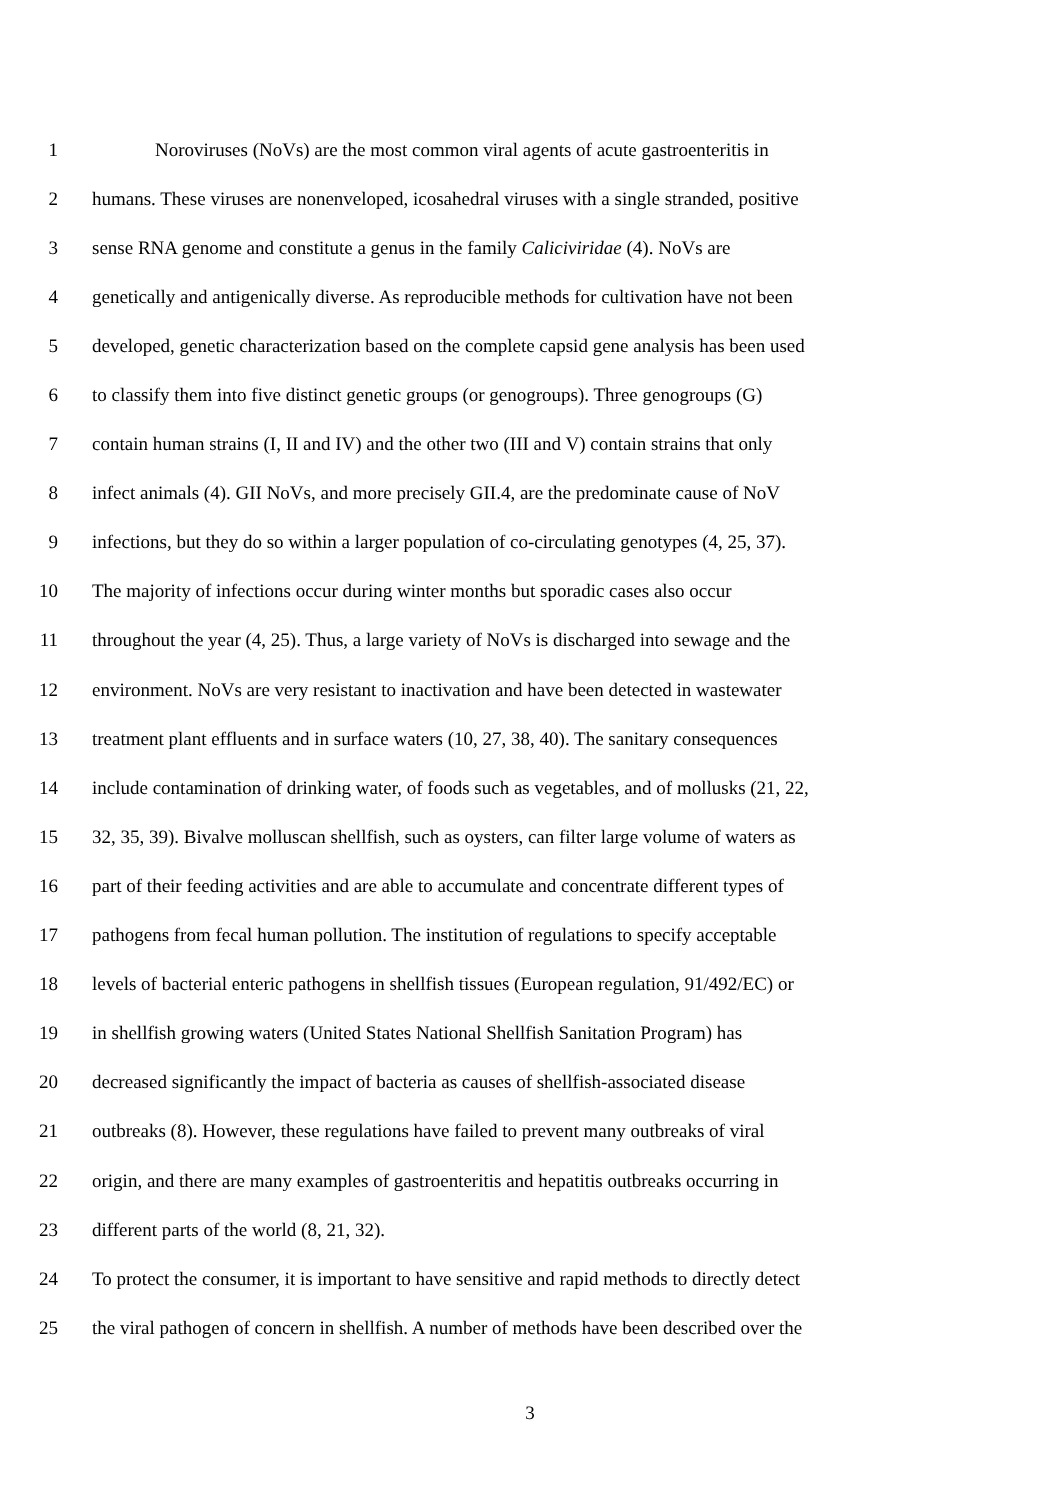1 Noroviruses (NoVs) are the most common viral agents of acute gastroenteritis in
2 humans. These viruses are nonenveloped, icosahedral viruses with a single stranded, positive
3 sense RNA genome and constitute a genus in the family Caliciviridae (4). NoVs are
4 genetically and antigenically diverse. As reproducible methods for cultivation have not been
5 developed, genetic characterization based on the complete capsid gene analysis has been used
6 to classify them into five distinct genetic groups (or genogroups). Three genogroups (G)
7 contain human strains (I, II and IV) and the other two (III and V) contain strains that only
8 infect animals (4). GII NoVs, and more precisely GII.4, are the predominate cause of NoV
9 infections, but they do so within a larger population of co-circulating genotypes (4, 25, 37).
10 The majority of infections occur during winter months but sporadic cases also occur
11 throughout the year (4, 25). Thus, a large variety of NoVs is discharged into sewage and the
12 environment. NoVs are very resistant to inactivation and have been detected in wastewater
13 treatment plant effluents and in surface waters (10, 27, 38, 40). The sanitary consequences
14 include contamination of drinking water, of foods such as vegetables, and of mollusks (21, 22,
15 32, 35, 39). Bivalve molluscan shellfish, such as oysters, can filter large volume of waters as
16 part of their feeding activities and are able to accumulate and concentrate different types of
17 pathogens from fecal human pollution. The institution of regulations to specify acceptable
18 levels of bacterial enteric pathogens in shellfish tissues (European regulation, 91/492/EC) or
19 in shellfish growing waters (United States National Shellfish Sanitation Program) has
20 decreased significantly the impact of bacteria as causes of shellfish-associated disease
21 outbreaks (8). However, these regulations have failed to prevent many outbreaks of viral
22 origin, and there are many examples of gastroenteritis and hepatitis outbreaks occurring in
23 different parts of the world (8, 21, 32).
24 To protect the consumer, it is important to have sensitive and rapid methods to directly detect
25 the viral pathogen of concern in shellfish. A number of methods have been described over the
3